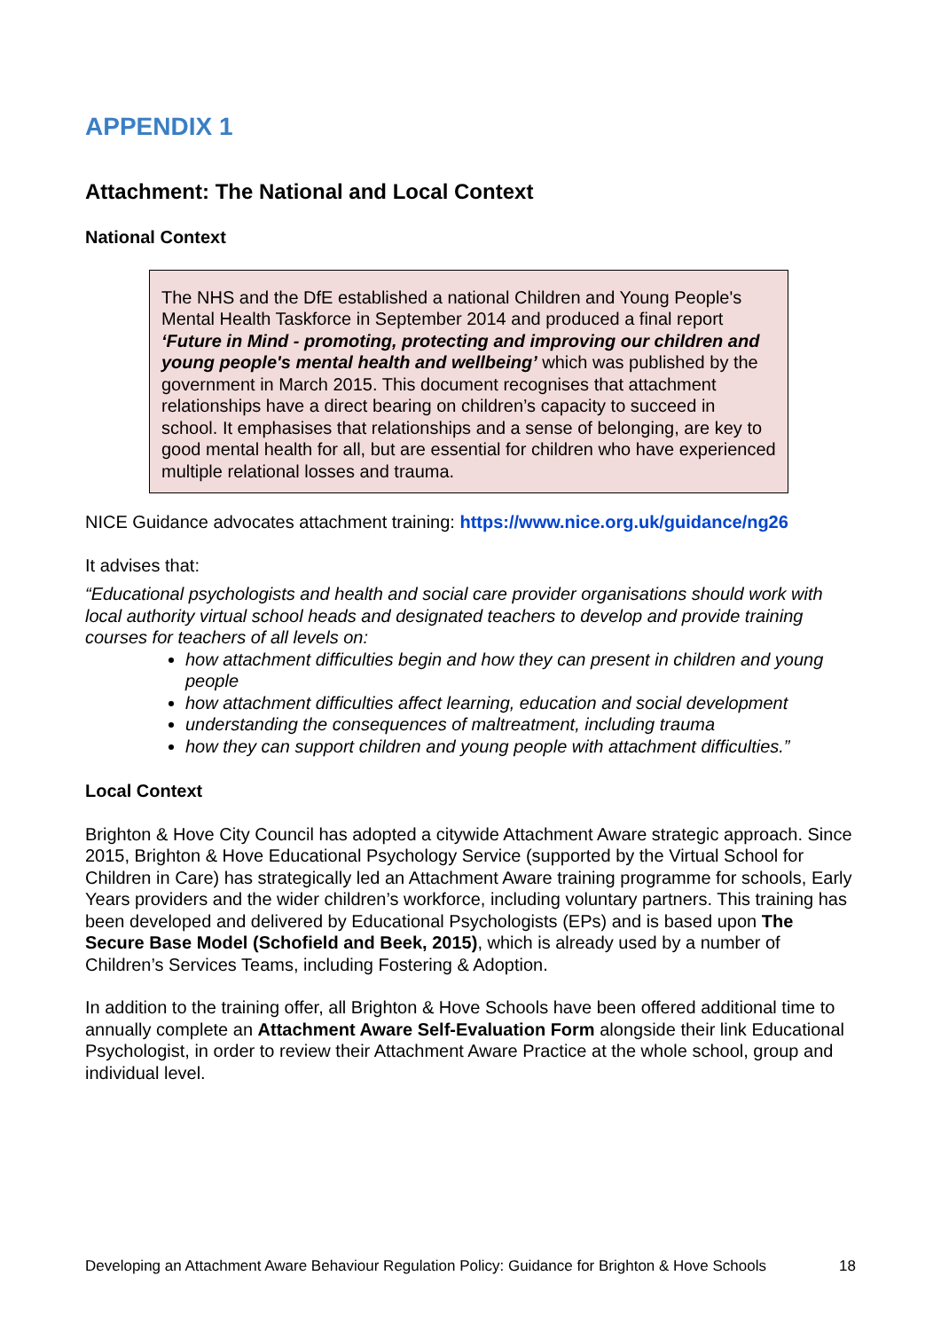APPENDIX 1
Attachment: The National and Local Context
National Context
The NHS and the DfE established a national Children and Young People's Mental Health Taskforce in September 2014 and produced a final report ‘Future in Mind - promoting, protecting and improving our children and young people's mental health and wellbeing’ which was published by the government in March 2015. This document recognises that attachment relationships have a direct bearing on children’s capacity to succeed in school. It emphasises that relationships and a sense of belonging, are key to good mental health for all, but are essential for children who have experienced multiple relational losses and trauma.
NICE Guidance advocates attachment training: https://www.nice.org.uk/guidance/ng26
It advises that:
“Educational psychologists and health and social care provider organisations should work with local authority virtual school heads and designated teachers to develop and provide training courses for teachers of all levels on:
how attachment difficulties begin and how they can present in children and young people
how attachment difficulties affect learning, education and social development
understanding the consequences of maltreatment, including trauma
how they can support children and young people with attachment difficulties.”
Local Context
Brighton & Hove City Council has adopted a citywide Attachment Aware strategic approach. Since 2015, Brighton & Hove Educational Psychology Service (supported by the Virtual School for Children in Care) has strategically led an Attachment Aware training programme for schools, Early Years providers and the wider children’s workforce, including voluntary partners. This training has been developed and delivered by Educational Psychologists (EPs) and is based upon The Secure Base Model (Schofield and Beek, 2015), which is already used by a number of Children’s Services Teams, including Fostering & Adoption.
In addition to the training offer, all Brighton & Hove Schools have been offered additional time to annually complete an Attachment Aware Self-Evaluation Form alongside their link Educational Psychologist, in order to review their Attachment Aware Practice at the whole school, group and individual level.
Developing an Attachment Aware Behaviour Regulation Policy: Guidance for Brighton & Hove Schools 18